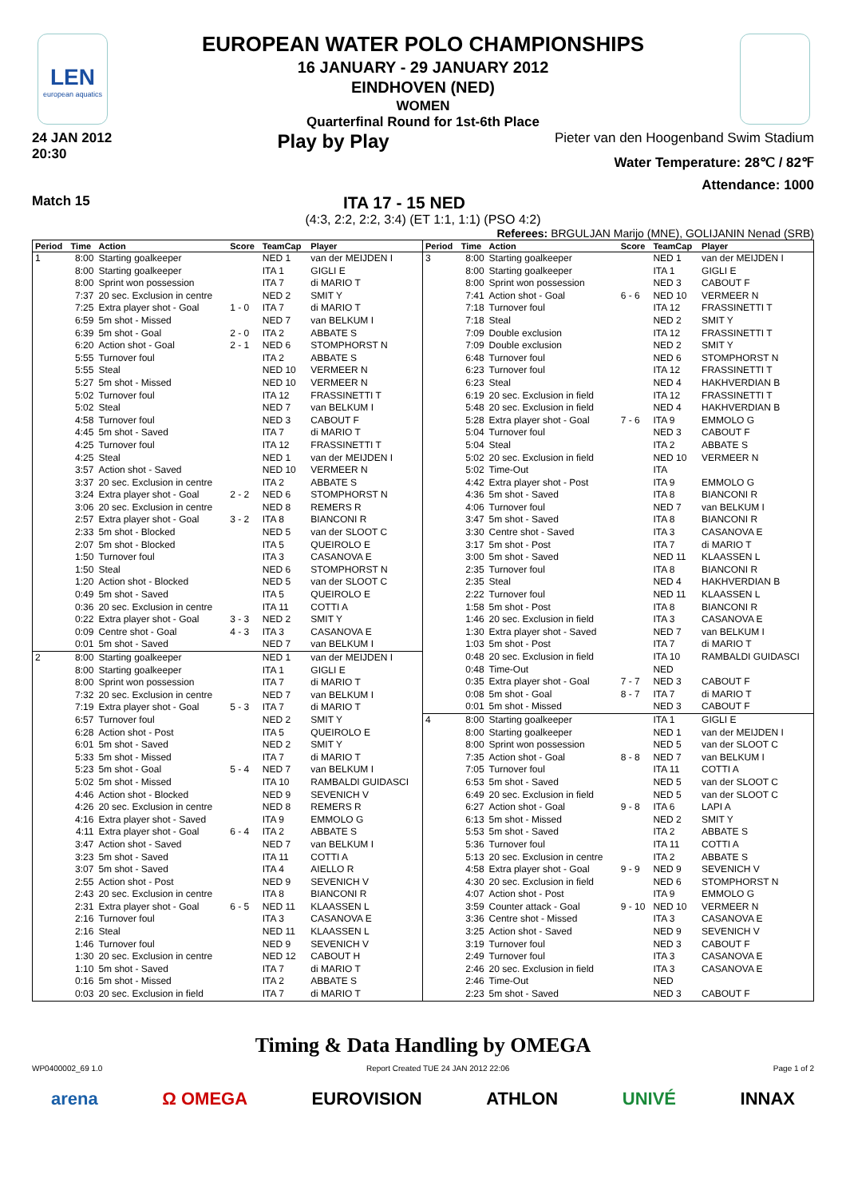LEN
european aquatics
EUROPEAN WATER POLO CHAMPIONSHIPS
16 JANUARY - 29 JANUARY 2012
EINDHOVEN (NED)
WOMEN
Quarterfinal Round for 1st-6th Place
24 JAN 2012
20:30
Play by Play
Pieter van den Hoogenband Swim Stadium
Water Temperature: 28℃ / 82℉
Attendance: 1000
Match 15
ITA 17 - 15 NED
(4:3, 2:2, 2:2, 3:4) (ET 1:1, 1:1) (PSO 4:2)
Referees: BRGULJAN Marijo (MNE), GOLIJANIN Nenad (SRB)
| Period | Time | Action | Score | TeamCap | Player |
| --- | --- | --- | --- | --- | --- |
| 1 | 8:00 | Starting goalkeeper | | NED 1 | van der MEIJDEN I |
| | 8:00 | Starting goalkeeper | | ITA 1 | GIGLI E |
| | 8:00 | Sprint won possession | | ITA 7 | di MARIO T |
| | 7:37 | 20 sec. Exclusion in centre | | NED 2 | SMIT Y |
| | 7:25 | Extra player shot - Goal | 1 - 0 | ITA 7 | di MARIO T |
| | 6:59 | 5m shot - Missed | | NED 7 | van BELKUM I |
| | 6:39 | 5m shot - Goal | 2 - 0 | ITA 2 | ABBATE S |
| | 6:20 | Action shot - Goal | 2 - 1 | NED 6 | STOMPHORST N |
| | 5:55 | Turnover foul | | ITA 2 | ABBATE S |
| | 5:55 | Steal | | NED 10 | VERMEER N |
| | 5:27 | 5m shot - Missed | | NED 10 | VERMEER N |
| | 5:02 | Turnover foul | | ITA 12 | FRASSINETTI T |
| | 5:02 | Steal | | NED 7 | van BELKUM I |
| | 4:58 | Turnover foul | | NED 3 | CABOUT F |
| | 4:45 | 5m shot - Saved | | ITA 7 | di MARIO T |
| | 4:25 | Turnover foul | | ITA 12 | FRASSINETTI T |
| | 4:25 | Steal | | NED 1 | van der MEIJDEN I |
| | 3:57 | Action shot - Saved | | NED 10 | VERMEER N |
| | 3:37 | 20 sec. Exclusion in centre | | ITA 2 | ABBATE S |
| | 3:24 | Extra player shot - Goal | 2 - 2 | NED 6 | STOMPHORST N |
| | 3:06 | 20 sec. Exclusion in centre | | NED 8 | REMERS R |
| | 2:57 | Extra player shot - Goal | 3 - 2 | ITA 8 | BIANCONI R |
| | 2:33 | 5m shot - Blocked | | NED 5 | van der SLOOT C |
| | 2:07 | 5m shot - Blocked | | ITA 5 | QUEIROLO E |
| | 1:50 | Turnover foul | | ITA 3 | CASANOVA E |
| | 1:50 | Steal | | NED 6 | STOMPHORST N |
| | 1:20 | Action shot - Blocked | | NED 5 | van der SLOOT C |
| | 0:49 | 5m shot - Saved | | ITA 5 | QUEIROLO E |
| | 0:36 | 20 sec. Exclusion in centre | | ITA 11 | COTTI A |
| | 0:22 | Extra player shot - Goal | 3 - 3 | NED 2 | SMIT Y |
| | 0:09 | Centre shot - Goal | 4 - 3 | ITA 3 | CASANOVA E |
| | 0:01 | 5m shot - Saved | | NED 7 | van BELKUM I |
| 2 | 8:00 | Starting goalkeeper | | NED 1 | van der MEIJDEN I |
| | 8:00 | Starting goalkeeper | | ITA 1 | GIGLI E |
| | 8:00 | Sprint won possession | | ITA 7 | di MARIO T |
| | 7:32 | 20 sec. Exclusion in centre | | NED 7 | van BELKUM I |
| | 7:19 | Extra player shot - Goal | 5 - 3 | ITA 7 | di MARIO T |
| | 6:57 | Turnover foul | | NED 2 | SMIT Y |
| | 6:28 | Action shot - Post | | ITA 5 | QUEIROLO E |
| | 6:01 | 5m shot - Saved | | NED 2 | SMIT Y |
| | 5:33 | 5m shot - Missed | | ITA 7 | di MARIO T |
| | 5:23 | 5m shot - Goal | 5 - 4 | NED 7 | van BELKUM I |
| | 5:02 | 5m shot - Missed | | ITA 10 | RAMBALDI GUIDASCI |
| | 4:46 | Action shot - Blocked | | NED 9 | SEVENICH V |
| | 4:26 | 20 sec. Exclusion in centre | | NED 8 | REMERS R |
| | 4:16 | Extra player shot - Saved | | ITA 9 | EMMOLO G |
| | 4:11 | Extra player shot - Goal | 6 - 4 | ITA 2 | ABBATE S |
| | 3:47 | Action shot - Saved | | NED 7 | van BELKUM I |
| | 3:23 | 5m shot - Saved | | ITA 11 | COTTI A |
| | 3:07 | 5m shot - Saved | | ITA 4 | AIELLO R |
| | 2:55 | Action shot - Post | | NED 9 | SEVENICH V |
| | 2:43 | 20 sec. Exclusion in centre | | ITA 8 | BIANCONI R |
| | 2:31 | Extra player shot - Goal | 6 - 5 | NED 11 | KLAASSEN L |
| | 2:16 | Turnover foul | | ITA 3 | CASANOVA E |
| | 2:16 | Steal | | NED 11 | KLAASSEN L |
| | 1:46 | Turnover foul | | NED 9 | SEVENICH V |
| | 1:30 | 20 sec. Exclusion in centre | | NED 12 | CABOUT H |
| | 1:10 | 5m shot - Saved | | ITA 7 | di MARIO T |
| | 0:16 | 5m shot - Missed | | ITA 2 | ABBATE S |
| | 0:03 | 20 sec. Exclusion in field | | ITA 7 | di MARIO T |
| Period | Time | Action | Score | TeamCap | Player |
| --- | --- | --- | --- | --- | --- |
| 3 | 8:00 | Starting goalkeeper | | NED 1 | van der MEIJDEN I |
| | 8:00 | Starting goalkeeper | | ITA 1 | GIGLI E |
| | 8:00 | Sprint won possession | | NED 3 | CABOUT F |
| | 7:41 | Action shot - Goal | 6 - 6 | NED 10 | VERMEER N |
| | 7:18 | Turnover foul | | ITA 12 | FRASSINETTI T |
| | 7:18 | Steal | | NED 2 | SMIT Y |
| | 7:09 | Double exclusion | | ITA 12 | FRASSINETTI T |
| | 7:09 | Double exclusion | | NED 2 | SMIT Y |
| | 6:48 | Turnover foul | | NED 6 | STOMPHORST N |
| | 6:23 | Turnover foul | | ITA 12 | FRASSINETTI T |
| | 6:23 | Steal | | NED 4 | HAKHVERDIAN B |
| | 6:19 | 20 sec. Exclusion in field | | ITA 12 | FRASSINETTI T |
| | 5:48 | 20 sec. Exclusion in field | | NED 4 | HAKHVERDIAN B |
| | 5:28 | Extra player shot - Goal | 7 - 6 | ITA 9 | EMMOLO G |
| | 5:04 | Turnover foul | | NED 3 | CABOUT F |
| | 5:04 | Steal | | ITA 2 | ABBATE S |
| | 5:02 | 20 sec. Exclusion in field | | NED 10 | VERMEER N |
| | 5:02 | Time-Out | | ITA | |
| | 4:42 | Extra player shot - Post | | ITA 9 | EMMOLO G |
| | 4:36 | 5m shot - Saved | | ITA 8 | BIANCONI R |
| | 4:06 | Turnover foul | | NED 7 | van BELKUM I |
| | 3:47 | 5m shot - Saved | | ITA 8 | BIANCONI R |
| | 3:30 | Centre shot - Saved | | ITA 3 | CASANOVA E |
| | 3:17 | 5m shot - Post | | ITA 7 | di MARIO T |
| | 3:00 | 5m shot - Saved | | NED 11 | KLAASSEN L |
| | 2:35 | Turnover foul | | ITA 8 | BIANCONI R |
| | 2:35 | Steal | | NED 4 | HAKHVERDIAN B |
| | 2:22 | Turnover foul | | NED 11 | KLAASSEN L |
| | 1:58 | 5m shot - Post | | ITA 8 | BIANCONI R |
| | 1:46 | 20 sec. Exclusion in field | | ITA 3 | CASANOVA E |
| | 1:30 | Extra player shot - Saved | | NED 7 | van BELKUM I |
| | 1:03 | 5m shot - Post | | ITA 7 | di MARIO T |
| | 0:48 | 20 sec. Exclusion in field | | ITA 10 | RAMBALDI GUIDASCI |
| | 0:48 | Time-Out | | NED | |
| | 0:35 | Extra player shot - Goal | 7 - 7 | NED 3 | CABOUT F |
| | 0:08 | 5m shot - Goal | 8 - 7 | ITA 7 | di MARIO T |
| | 0:01 | 5m shot - Missed | | NED 3 | CABOUT F |
| 4 | 8:00 | Starting goalkeeper | | ITA 1 | GIGLI E |
| | 8:00 | Starting goalkeeper | | NED 1 | van der MEIJDEN I |
| | 8:00 | Sprint won possession | | NED 5 | van der SLOOT C |
| | 7:35 | Action shot - Goal | 8 - 8 | NED 7 | van BELKUM I |
| | 7:05 | Turnover foul | | ITA 11 | COTTI A |
| | 6:53 | 5m shot - Saved | | NED 5 | van der SLOOT C |
| | 6:49 | 20 sec. Exclusion in field | | NED 5 | van der SLOOT C |
| | 6:27 | Action shot - Goal | 9 - 8 | ITA 6 | LAPI A |
| | 6:13 | 5m shot - Missed | | NED 2 | SMIT Y |
| | 5:53 | 5m shot - Saved | | ITA 2 | ABBATE S |
| | 5:36 | Turnover foul | | ITA 11 | COTTI A |
| | 5:13 | 20 sec. Exclusion in centre | | ITA 2 | ABBATE S |
| | 4:58 | Extra player shot - Goal | 9 - 9 | NED 9 | SEVENICH V |
| | 4:30 | 20 sec. Exclusion in field | | NED 6 | STOMPHORST N |
| | 4:07 | Action shot - Post | | ITA 9 | EMMOLO G |
| | 3:59 | Counter attack - Goal | 9 - 10 | NED 10 | VERMEER N |
| | 3:36 | Centre shot - Missed | | ITA 3 | CASANOVA E |
| | 3:25 | Action shot - Saved | | NED 9 | SEVENICH V |
| | 3:19 | Turnover foul | | NED 3 | CABOUT F |
| | 2:49 | Turnover foul | | ITA 3 | CASANOVA E |
| | 2:46 | 20 sec. Exclusion in field | | ITA 3 | CASANOVA E |
| | 2:46 | Time-Out | | NED | |
| | 2:23 | 5m shot - Saved | | NED 3 | CABOUT F |
Timing & Data Handling by OMEGA
WP0400002_69 1.0 Report Created TUE 24 JAN 2012 22:06 Page 1 of 2
arena Ω OMEGA EUROVISION ATHLON UNIVÉ INNAX